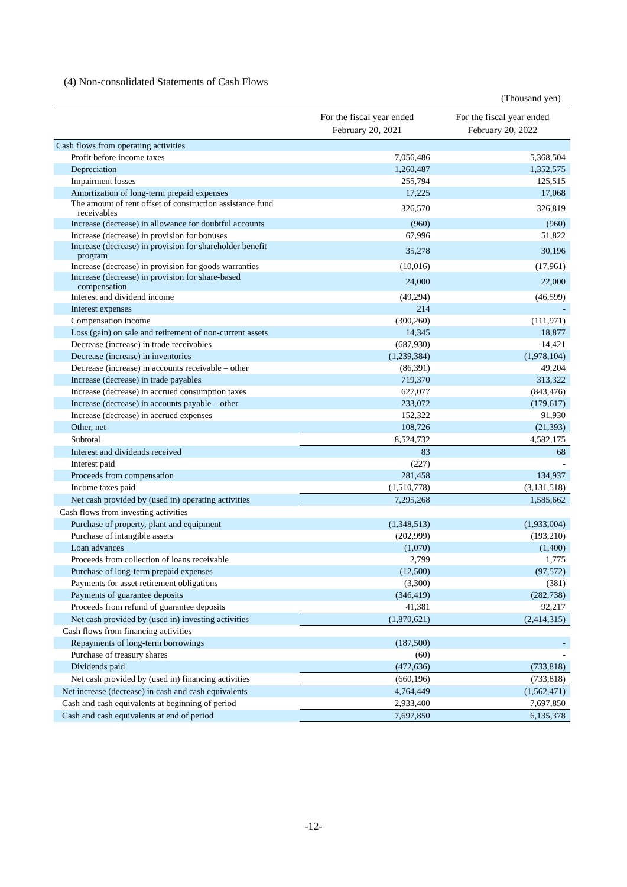(4) Non-consolidated Statements of Cash Flows
(Thousand yen)
| | For the fiscal year ended February 20, 2021 | For the fiscal year ended February 20, 2022 |
| --- | --- | --- |
| Cash flows from operating activities | | |
| Profit before income taxes | 7,056,486 | 5,368,504 |
| Depreciation | 1,260,487 | 1,352,575 |
| Impairment losses | 255,794 | 125,515 |
| Amortization of long-term prepaid expenses | 17,225 | 17,068 |
| The amount of rent offset of construction assistance fund receivables | 326,570 | 326,819 |
| Increase (decrease) in allowance for doubtful accounts | (960) | (960) |
| Increase (decrease) in provision for bonuses | 67,996 | 51,822 |
| Increase (decrease) in provision for shareholder benefit program | 35,278 | 30,196 |
| Increase (decrease) in provision for goods warranties | (10,016) | (17,961) |
| Increase (decrease) in provision for share-based compensation | 24,000 | 22,000 |
| Interest and dividend income | (49,294) | (46,599) |
| Interest expenses | 214 | - |
| Compensation income | (300,260) | (111,971) |
| Loss (gain) on sale and retirement of non-current assets | 14,345 | 18,877 |
| Decrease (increase) in trade receivables | (687,930) | 14,421 |
| Decrease (increase) in inventories | (1,239,384) | (1,978,104) |
| Decrease (increase) in accounts receivable – other | (86,391) | 49,204 |
| Increase (decrease) in trade payables | 719,370 | 313,322 |
| Increase (decrease) in accrued consumption taxes | 627,077 | (843,476) |
| Increase (decrease) in accounts payable – other | 233,072 | (179,617) |
| Increase (decrease) in accrued expenses | 152,322 | 91,930 |
| Other, net | 108,726 | (21,393) |
| Subtotal | 8,524,732 | 4,582,175 |
| Interest and dividends received | 83 | 68 |
| Interest paid | (227) | - |
| Proceeds from compensation | 281,458 | 134,937 |
| Income taxes paid | (1,510,778) | (3,131,518) |
| Net cash provided by (used in) operating activities | 7,295,268 | 1,585,662 |
| Cash flows from investing activities | | |
| Purchase of property, plant and equipment | (1,348,513) | (1,933,004) |
| Purchase of intangible assets | (202,999) | (193,210) |
| Loan advances | (1,070) | (1,400) |
| Proceeds from collection of loans receivable | 2,799 | 1,775 |
| Purchase of long-term prepaid expenses | (12,500) | (97,572) |
| Payments for asset retirement obligations | (3,300) | (381) |
| Payments of guarantee deposits | (346,419) | (282,738) |
| Proceeds from refund of guarantee deposits | 41,381 | 92,217 |
| Net cash provided by (used in) investing activities | (1,870,621) | (2,414,315) |
| Cash flows from financing activities | | |
| Repayments of long-term borrowings | (187,500) | - |
| Purchase of treasury shares | (60) | - |
| Dividends paid | (472,636) | (733,818) |
| Net cash provided by (used in) financing activities | (660,196) | (733,818) |
| Net increase (decrease) in cash and cash equivalents | 4,764,449 | (1,562,471) |
| Cash and cash equivalents at beginning of period | 2,933,400 | 7,697,850 |
| Cash and cash equivalents at end of period | 7,697,850 | 6,135,378 |
-12-